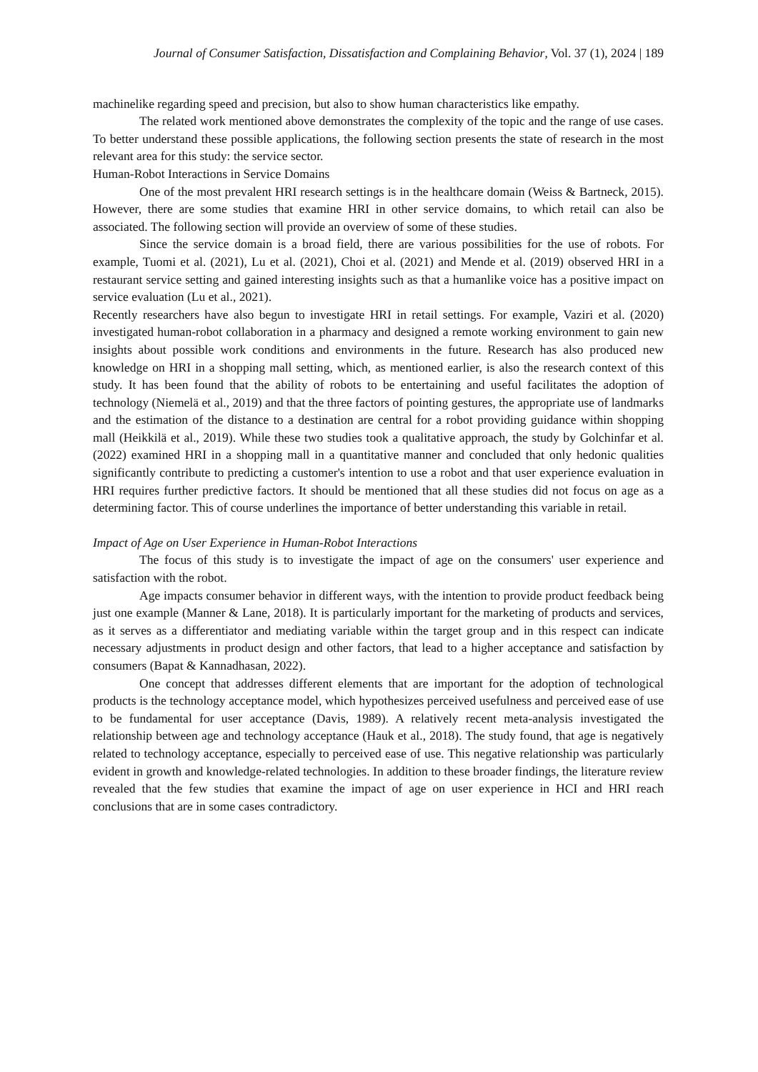Journal of Consumer Satisfaction, Dissatisfaction and Complaining Behavior, Vol. 37 (1), 2024 | 189
machinelike regarding speed and precision, but also to show human characteristics like empathy.
The related work mentioned above demonstrates the complexity of the topic and the range of use cases. To better understand these possible applications, the following section presents the state of research in the most relevant area for this study: the service sector.
Human-Robot Interactions in Service Domains
One of the most prevalent HRI research settings is in the healthcare domain (Weiss & Bartneck, 2015). However, there are some studies that examine HRI in other service domains, to which retail can also be associated. The following section will provide an overview of some of these studies.
Since the service domain is a broad field, there are various possibilities for the use of robots. For example, Tuomi et al. (2021), Lu et al. (2021), Choi et al. (2021) and Mende et al. (2019) observed HRI in a restaurant service setting and gained interesting insights such as that a humanlike voice has a positive impact on service evaluation (Lu et al., 2021).
Recently researchers have also begun to investigate HRI in retail settings. For example, Vaziri et al. (2020) investigated human-robot collaboration in a pharmacy and designed a remote working environment to gain new insights about possible work conditions and environments in the future. Research has also produced new knowledge on HRI in a shopping mall setting, which, as mentioned earlier, is also the research context of this study. It has been found that the ability of robots to be entertaining and useful facilitates the adoption of technology (Niemelä et al., 2019) and that the three factors of pointing gestures, the appropriate use of landmarks and the estimation of the distance to a destination are central for a robot providing guidance within shopping mall (Heikkilä et al., 2019). While these two studies took a qualitative approach, the study by Golchinfar et al. (2022) examined HRI in a shopping mall in a quantitative manner and concluded that only hedonic qualities significantly contribute to predicting a customer's intention to use a robot and that user experience evaluation in HRI requires further predictive factors. It should be mentioned that all these studies did not focus on age as a determining factor. This of course underlines the importance of better understanding this variable in retail.
Impact of Age on User Experience in Human-Robot Interactions
The focus of this study is to investigate the impact of age on the consumers' user experience and satisfaction with the robot.
Age impacts consumer behavior in different ways, with the intention to provide product feedback being just one example (Manner & Lane, 2018). It is particularly important for the marketing of products and services, as it serves as a differentiator and mediating variable within the target group and in this respect can indicate necessary adjustments in product design and other factors, that lead to a higher acceptance and satisfaction by consumers (Bapat & Kannadhasan, 2022).
One concept that addresses different elements that are important for the adoption of technological products is the technology acceptance model, which hypothesizes perceived usefulness and perceived ease of use to be fundamental for user acceptance (Davis, 1989). A relatively recent meta-analysis investigated the relationship between age and technology acceptance (Hauk et al., 2018). The study found, that age is negatively related to technology acceptance, especially to perceived ease of use. This negative relationship was particularly evident in growth and knowledge-related technologies. In addition to these broader findings, the literature review revealed that the few studies that examine the impact of age on user experience in HCI and HRI reach conclusions that are in some cases contradictory.